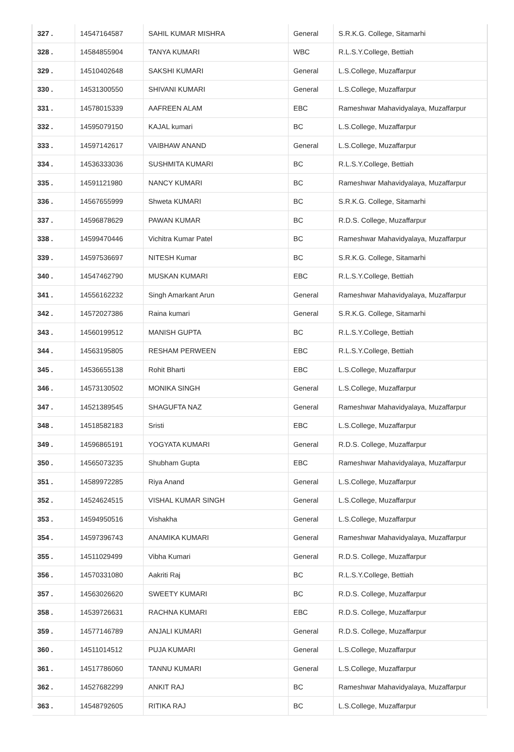| 327 . | 14547164587 | SAHIL KUMAR MISHRA | General | S.R.K.G. College, Sitamarhi |
| 328 . | 14584855904 | TANYA KUMARI | WBC | R.L.S.Y.College, Bettiah |
| 329 . | 14510402648 | SAKSHI KUMARI | General | L.S.College, Muzaffarpur |
| 330 . | 14531300550 | SHIVANI KUMARI | General | L.S.College, Muzaffarpur |
| 331 . | 14578015339 | AAFREEN ALAM | EBC | Rameshwar Mahavidyalaya, Muzaffarpur |
| 332 . | 14595079150 | KAJAL kumari | BC | L.S.College, Muzaffarpur |
| 333 . | 14597142617 | VAIBHAW ANAND | General | L.S.College, Muzaffarpur |
| 334 . | 14536333036 | SUSHMITA KUMARI | BC | R.L.S.Y.College, Bettiah |
| 335 . | 14591121980 | NANCY KUMARI | BC | Rameshwar Mahavidyalaya, Muzaffarpur |
| 336 . | 14567655999 | Shweta KUMARI | BC | S.R.K.G. College, Sitamarhi |
| 337 . | 14596878629 | PAWAN KUMAR | BC | R.D.S. College, Muzaffarpur |
| 338 . | 14599470446 | Vichitra Kumar Patel | BC | Rameshwar Mahavidyalaya, Muzaffarpur |
| 339 . | 14597536697 | NITESH Kumar | BC | S.R.K.G. College, Sitamarhi |
| 340 . | 14547462790 | MUSKAN KUMARI | EBC | R.L.S.Y.College, Bettiah |
| 341 . | 14556162232 | Singh Amarkant Arun | General | Rameshwar Mahavidyalaya, Muzaffarpur |
| 342 . | 14572027386 | Raina kumari | General | S.R.K.G. College, Sitamarhi |
| 343 . | 14560199512 | MANISH GUPTA | BC | R.L.S.Y.College, Bettiah |
| 344 . | 14563195805 | RESHAM PERWEEN | EBC | R.L.S.Y.College, Bettiah |
| 345 . | 14536655138 | Rohit Bharti | EBC | L.S.College, Muzaffarpur |
| 346 . | 14573130502 | MONIKA SINGH | General | L.S.College, Muzaffarpur |
| 347 . | 14521389545 | SHAGUFTA NAZ | General | Rameshwar Mahavidyalaya, Muzaffarpur |
| 348 . | 14518582183 | Sristi | EBC | L.S.College, Muzaffarpur |
| 349 . | 14596865191 | YOGYATA KUMARI | General | R.D.S. College, Muzaffarpur |
| 350 . | 14565073235 | Shubham Gupta | EBC | Rameshwar Mahavidyalaya, Muzaffarpur |
| 351 . | 14589972285 | Riya Anand | General | L.S.College, Muzaffarpur |
| 352 . | 14524624515 | VISHAL KUMAR SINGH | General | L.S.College, Muzaffarpur |
| 353 . | 14594950516 | Vishakha | General | L.S.College, Muzaffarpur |
| 354 . | 14597396743 | ANAMIKA KUMARI | General | Rameshwar Mahavidyalaya, Muzaffarpur |
| 355 . | 14511029499 | Vibha Kumari | General | R.D.S. College, Muzaffarpur |
| 356 . | 14570331080 | Aakriti Raj | BC | R.L.S.Y.College, Bettiah |
| 357 . | 14563026620 | SWEETY KUMARI | BC | R.D.S. College, Muzaffarpur |
| 358 . | 14539726631 | RACHNA KUMARI | EBC | R.D.S. College, Muzaffarpur |
| 359 . | 14577146789 | ANJALI KUMARI | General | R.D.S. College, Muzaffarpur |
| 360 . | 14511014512 | PUJA KUMARI | General | L.S.College, Muzaffarpur |
| 361 . | 14517786060 | TANNU KUMARI | General | L.S.College, Muzaffarpur |
| 362 . | 14527682299 | ANKIT RAJ | BC | Rameshwar Mahavidyalaya, Muzaffarpur |
| 363 . | 14548792605 | RITIKA RAJ | BC | L.S.College, Muzaffarpur |